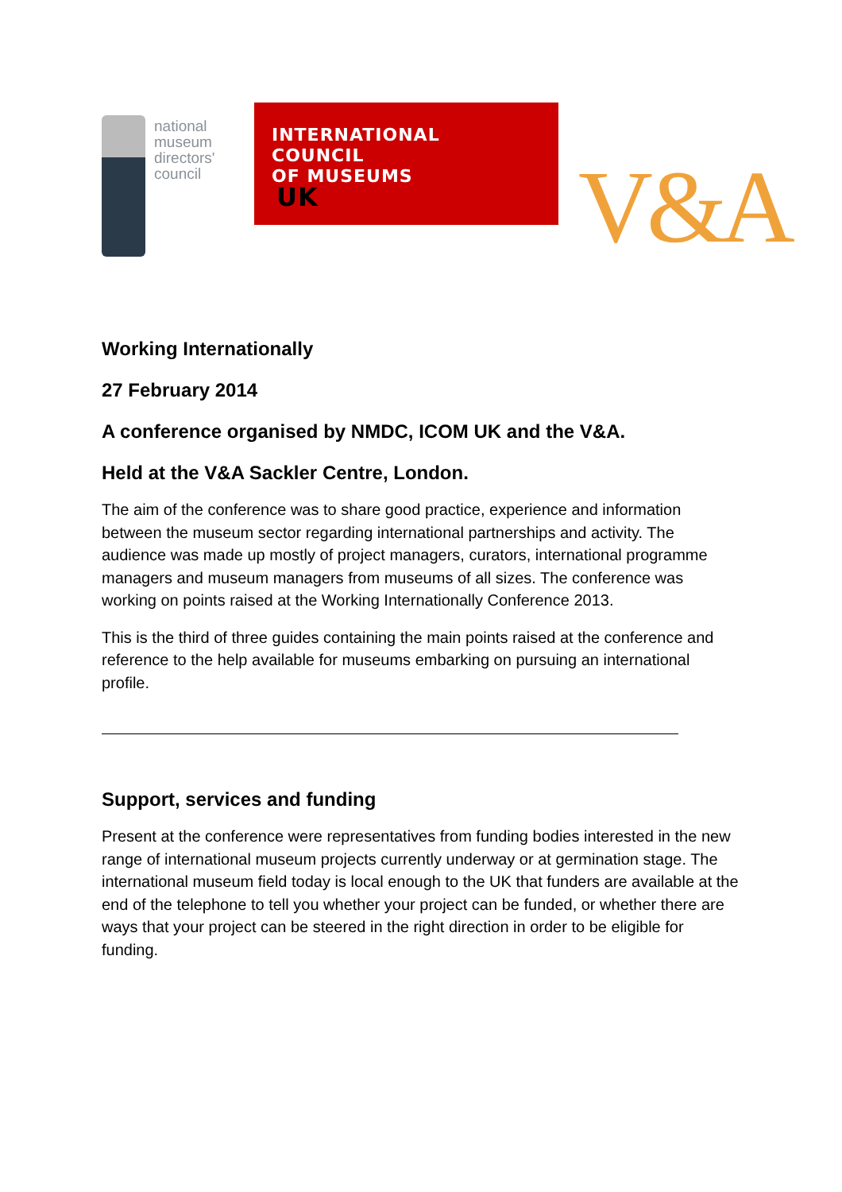national
museum
directors'
council
INTERNATIONAL
COUNCIL
OF MUSEUMS
UK
V&A
Working Internationally
27 February 2014
A conference organised by NMDC, ICOM UK and the V&A.
Held at the V&A Sackler Centre, London.
The aim of the conference was to share good practice, experience and information between the museum sector regarding international partnerships and activity. The audience was made up mostly of project managers, curators, international programme managers and museum managers from museums of all sizes. The conference was working on points raised at the Working Internationally Conference 2013.
This is the third of three guides containing the main points raised at the conference and reference to the help available for museums embarking on pursuing an international profile.
Support, services and funding
Present at the conference were representatives from funding bodies interested in the new range of international museum projects currently underway or at germination stage. The international museum field today is local enough to the UK that funders are available at the end of the telephone to tell you whether your project can be funded, or whether there are ways that your project can be steered in the right direction in order to be eligible for funding.